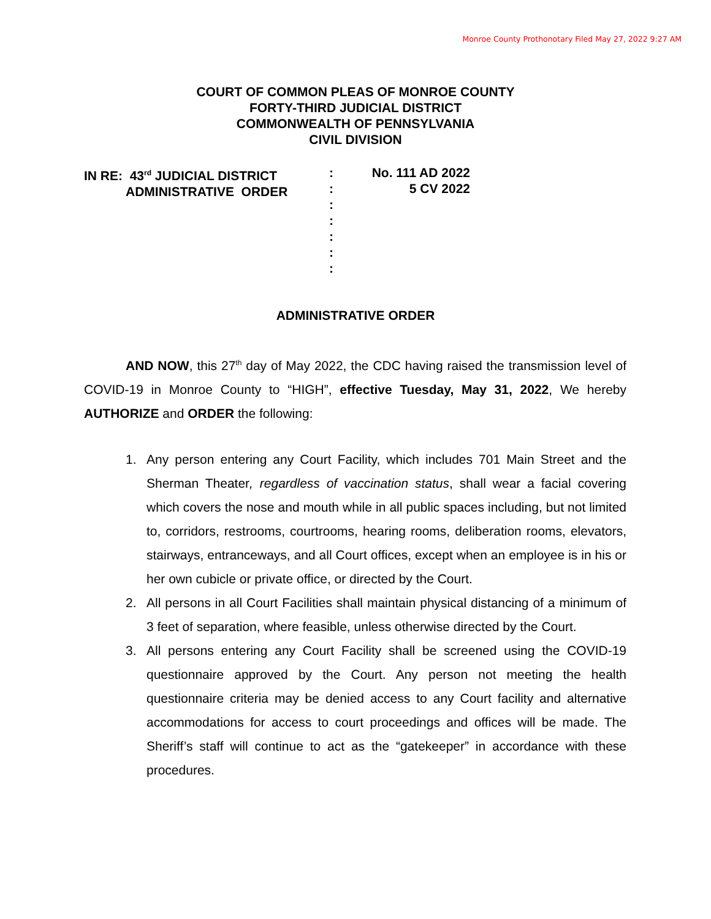Monroe County Prothonotary Filed May 27, 2022 9:27 AM
COURT OF COMMON PLEAS OF MONROE COUNTY
FORTY-THIRD JUDICIAL DISTRICT
COMMONWEALTH OF PENNSYLVANIA
CIVIL DIVISION
IN RE: 43<sup>rd</sup> JUDICIAL DISTRICT
ADMINISTRATIVE ORDER
:
:
:
:
:
:
:
No. 111 AD 2022
5 CV 2022
ADMINISTRATIVE ORDER
AND NOW, this 27<sup>th</sup> day of May 2022, the CDC having raised the transmission level of COVID-19 in Monroe County to “HIGH”, effective Tuesday, May 31, 2022, We hereby AUTHORIZE and ORDER the following:
1. Any person entering any Court Facility, which includes 701 Main Street and the Sherman Theater, regardless of vaccination status, shall wear a facial covering which covers the nose and mouth while in all public spaces including, but not limited to, corridors, restrooms, courtrooms, hearing rooms, deliberation rooms, elevators, stairways, entranceways, and all Court offices, except when an employee is in his or her own cubicle or private office, or directed by the Court.
2. All persons in all Court Facilities shall maintain physical distancing of a minimum of 3 feet of separation, where feasible, unless otherwise directed by the Court.
3. All persons entering any Court Facility shall be screened using the COVID-19 questionnaire approved by the Court. Any person not meeting the health questionnaire criteria may be denied access to any Court facility and alternative accommodations for access to court proceedings and offices will be made. The Sheriff’s staff will continue to act as the “gatekeeper” in accordance with these procedures.